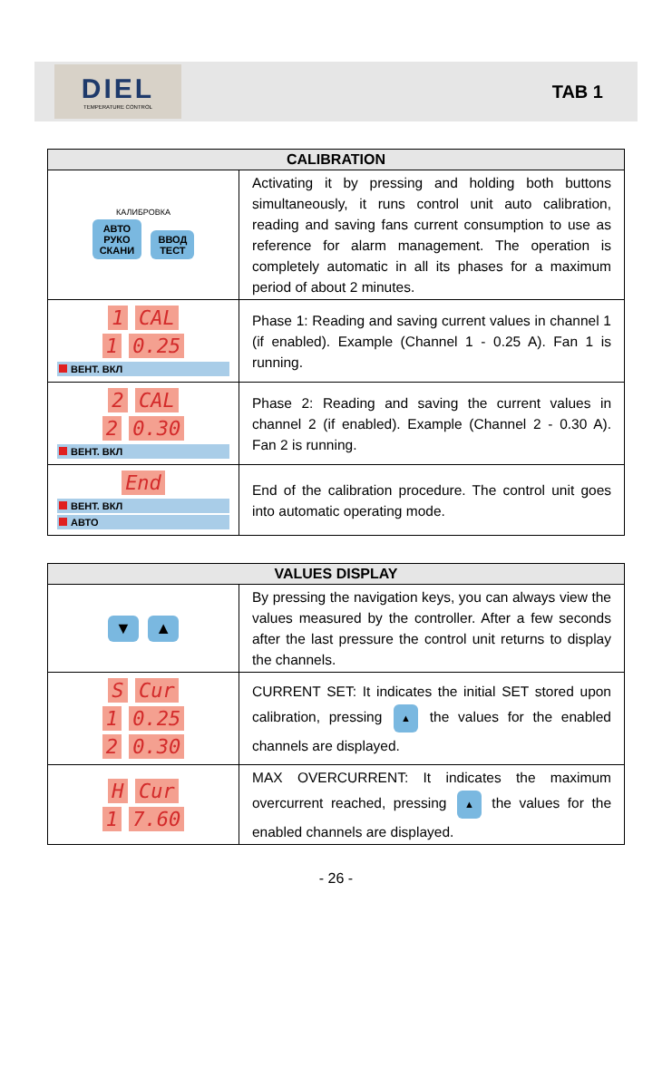DIEL
TEMPERATURE CONTROL
TAB 1
| CALIBRATION | |
| --- | --- |
| КАЛИБРОВКА АВТО РУКО СКАНИ ВВОД ТЕСТ | Activating it by pressing and holding both buttons simultaneously, it runs control unit auto calibration, reading and saving fans current consumption to use as reference for alarm management. The operation is completely automatic in all its phases for a maximum period of about 2 minutes. |
| 1 CAL 1 0.25 ВЕНТ. ВКЛ | Phase 1: Reading and saving current values in channel 1 (if enabled). Example (Channel 1 - 0.25 A). Fan 1 is running. |
| 2 CAL 2 0.30 ВЕНТ. ВКЛ | Phase 2: Reading and saving the current values in channel 2 (if enabled). Example (Channel 2 - 0.30 A). Fan 2 is running. |
| End ВЕНТ. ВКЛ АВТО | End of the calibration procedure. The control unit goes into automatic operating mode. |
| VALUES DISPLAY | |
| --- | --- |
| ▼ ▲ | By pressing the navigation keys, you can always view the values measured by the controller. After a few seconds after the last pressure the control unit returns to display the channels. |
| S Cur 1 0.25 2 0.30 | CURRENT SET: It indicates the initial SET stored upon calibration, pressing ▲ the values for the enabled channels are displayed. |
| H Cur 1 7.60 | MAX OVERCURRENT: It indicates the maximum overcurrent reached, pressing ▲ the values for the enabled channels are displayed. |
- 26 -